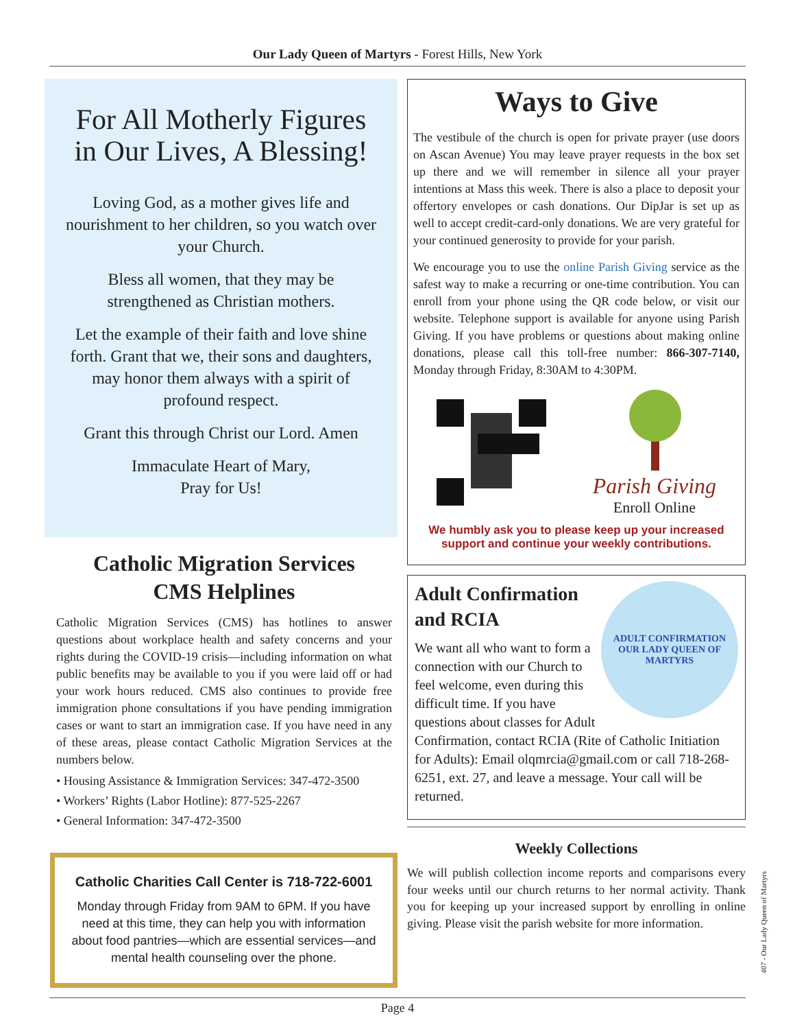Our Lady Queen of Martyrs - Forest Hills, New York
For All Motherly Figures in Our Lives, A Blessing!
Loving God, as a mother gives life and nourishment to her children, so you watch over your Church.
Bless all women, that they may be strengthened as Christian mothers.
Let the example of their faith and love shine forth. Grant that we, their sons and daughters, may honor them always with a spirit of profound respect.
Grant this through Christ our Lord. Amen
Immaculate Heart of Mary,
Pray for Us!
Catholic Migration Services
CMS Helplines
Catholic Migration Services (CMS) has hotlines to answer questions about workplace health and safety concerns and your rights during the COVID-19 crisis—including information on what public benefits may be available to you if you were laid off or had your work hours reduced. CMS also continues to provide free immigration phone consultations if you have pending immigration cases or want to start an immigration case. If you have need in any of these areas, please contact Catholic Migration Services at the numbers below.
• Housing Assistance & Immigration Services: 347-472-3500
• Workers’ Rights (Labor Hotline): 877-525-2267
• General Information: 347-472-3500
Catholic Charities Call Center is 718-722-6001
Monday through Friday from 9AM to 6PM. If you have need at this time, they can help you with information about food pantries—which are essential services—and mental health counseling over the phone.
Ways to Give
The vestibule of the church is open for private prayer (use doors on Ascan Avenue) You may leave prayer requests in the box set up there and we will remember in silence all your prayer intentions at Mass this week. There is also a place to deposit your offertory envelopes or cash donations. Our DipJar is set up as well to accept credit-card-only donations. We are very grateful for your continued generosity to provide for your parish.
We encourage you to use the online Parish Giving service as the safest way to make a recurring or one-time contribution. You can enroll from your phone using the QR code below, or visit our website. Telephone support is available for anyone using Parish Giving. If you have problems or questions about making online donations, please call this toll-free number: 866-307-7140, Monday through Friday, 8:30AM to 4:30PM.
Parish Giving
Enroll Online
We humbly ask you to please keep up your increased
support and continue your weekly contributions.
ADULT CONFIRMATION
OUR LADY QUEEN OF MARTYRS
Adult Confirmation and RCIA
We want all who want to form a connection with our Church to feel welcome, even during this difficult time. If you have questions about classes for Adult Confirmation, contact RCIA (Rite of Catholic Initiation for Adults): Email olqmrcia@gmail.com or call 718-268-6251, ext. 27, and leave a message. Your call will be returned.
Weekly Collections
We will publish collection income reports and comparisons every four weeks until our church returns to her normal activity. Thank you for keeping up your increased support by enrolling in online giving. Please visit the parish website for more information.
Page 4
407 - Our Lady Queen of Martyrs